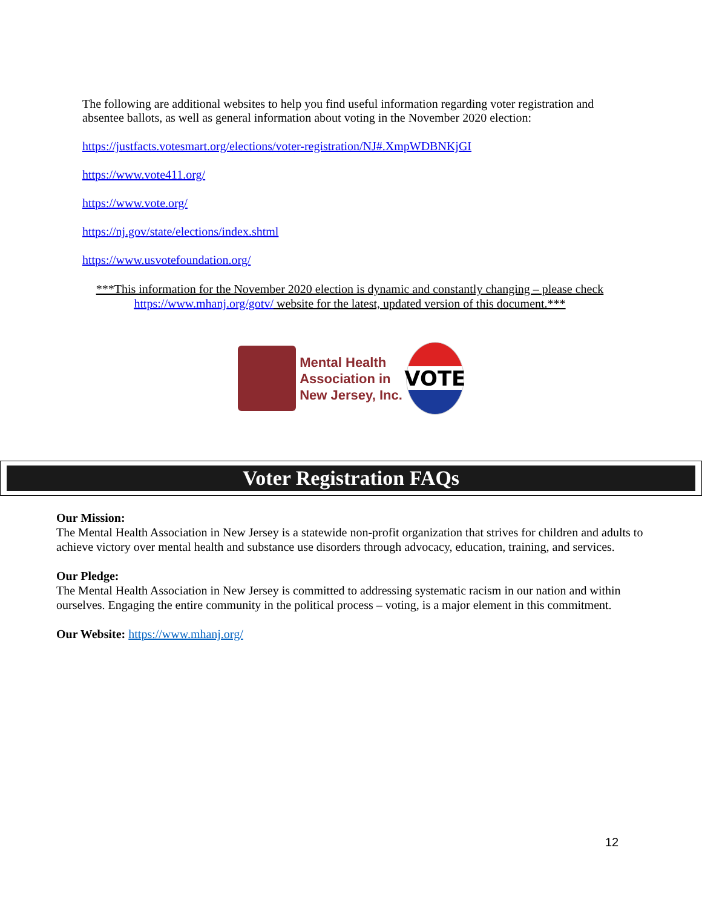The following are additional websites to help you find useful information regarding voter registration and absentee ballots, as well as general information about voting in the November 2020 election:
https://justfacts.votesmart.org/elections/voter-registration/NJ#.XmpWDBNKjGI
https://www.vote411.org/
https://www.vote.org/
https://nj.gov/state/elections/index.shtml
https://www.usvotefoundation.org/
***This information for the November 2020 election is dynamic and constantly changing – please check https://www.mhanj.org/gotv/ website for the latest, updated version of this document.***
Mental Health
Association in
New Jersey, Inc.
VOTE
Voter Registration FAQs
Our Mission:
The Mental Health Association in New Jersey is a statewide non-profit organization that strives for children and adults to achieve victory over mental health and substance use disorders through advocacy, education, training, and services.
Our Pledge:
The Mental Health Association in New Jersey is committed to addressing systematic racism in our nation and within ourselves. Engaging the entire community in the political process – voting, is a major element in this commitment.
Our Website: https://www.mhanj.org/
12